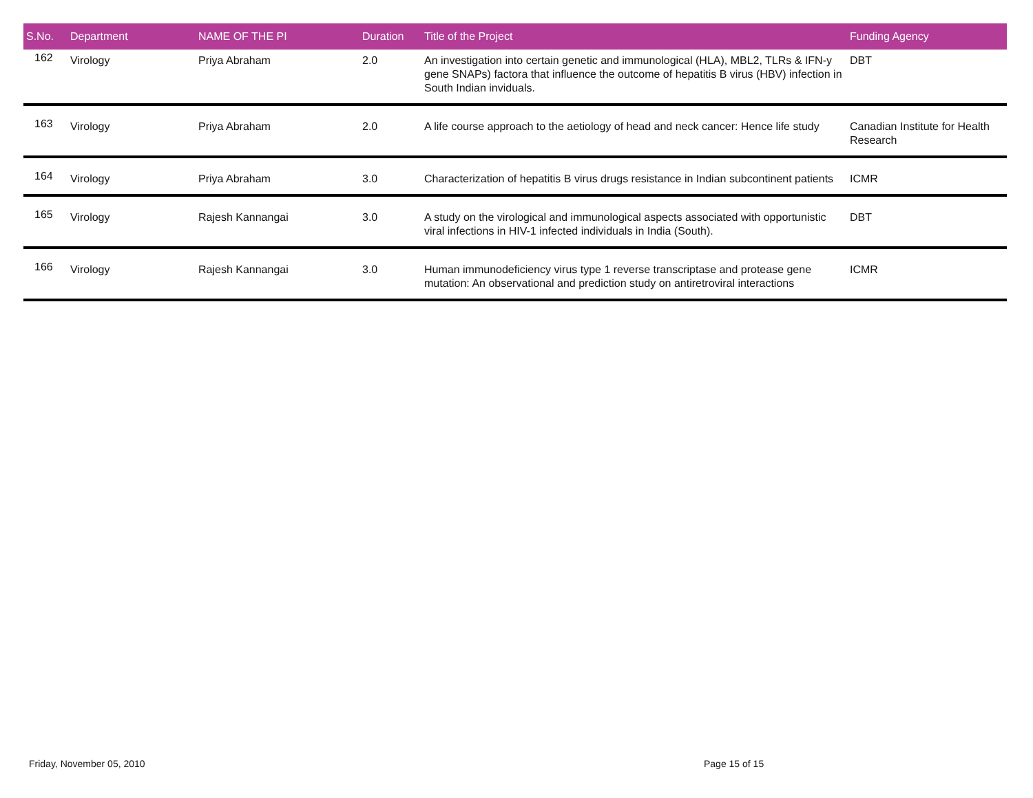| S.No. | Department | NAME OF THE PI | Duration | Title of the Project | Funding Agency |
| --- | --- | --- | --- | --- | --- |
| 162 | Virology | Priya Abraham | 2.0 | An investigation into certain genetic and immunological (HLA), MBL2, TLRs & IFN-y gene SNAPs) factora that influence the outcome of hepatitis B virus (HBV) infection in South Indian inviduals. | DBT |
| 163 | Virology | Priya Abraham | 2.0 | A life course approach to the aetiology of head and neck cancer: Hence life study | Canadian Institute for Health Research |
| 164 | Virology | Priya Abraham | 3.0 | Characterization of hepatitis B virus drugs resistance in Indian subcontinent patients | ICMR |
| 165 | Virology | Rajesh Kannangai | 3.0 | A study on the virological and immunological aspects associated with opportunistic viral infections in HIV-1 infected individuals in India (South). | DBT |
| 166 | Virology | Rajesh Kannangai | 3.0 | Human immunodeficiency virus type 1 reverse transcriptase and protease gene mutation: An observational and prediction study on antiretroviral interactions | ICMR |
Friday, November 05, 2010 Page 15 of 15